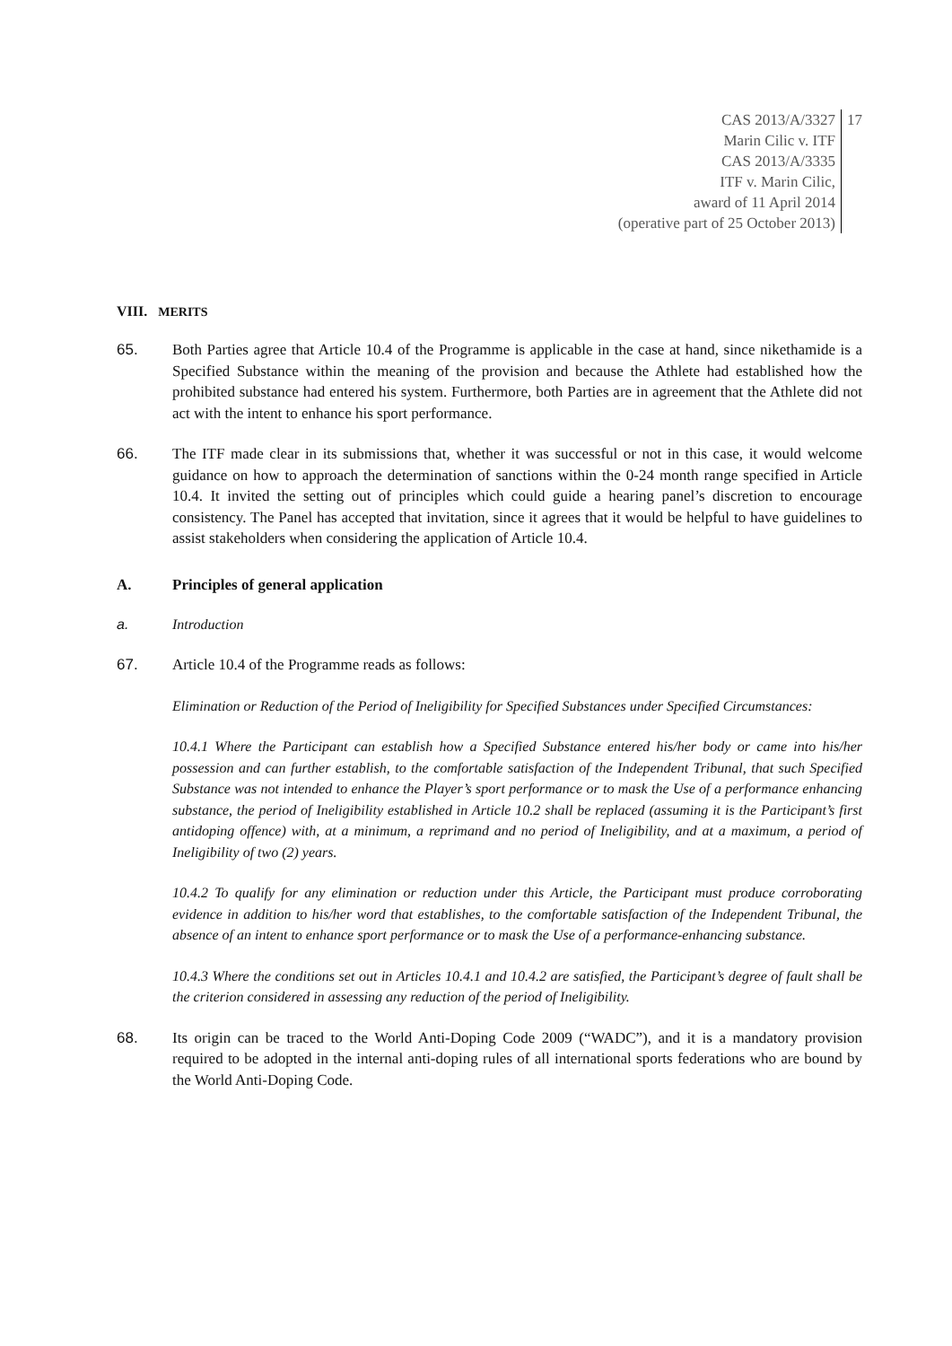CAS 2013/A/3327
Marin Cilic v. ITF
CAS 2013/A/3335
ITF v. Marin Cilic,
award of 11 April 2014
(operative part of 25 October 2013)
17
VIII. MERITS
65. Both Parties agree that Article 10.4 of the Programme is applicable in the case at hand, since nikethamide is a Specified Substance within the meaning of the provision and because the Athlete had established how the prohibited substance had entered his system. Furthermore, both Parties are in agreement that the Athlete did not act with the intent to enhance his sport performance.
66. The ITF made clear in its submissions that, whether it was successful or not in this case, it would welcome guidance on how to approach the determination of sanctions within the 0-24 month range specified in Article 10.4. It invited the setting out of principles which could guide a hearing panel’s discretion to encourage consistency. The Panel has accepted that invitation, since it agrees that it would be helpful to have guidelines to assist stakeholders when considering the application of Article 10.4.
A. Principles of general application
a. Introduction
67. Article 10.4 of the Programme reads as follows:
Elimination or Reduction of the Period of Ineligibility for Specified Substances under Specified Circumstances:
10.4.1 Where the Participant can establish how a Specified Substance entered his/her body or came into his/her possession and can further establish, to the comfortable satisfaction of the Independent Tribunal, that such Specified Substance was not intended to enhance the Player’s sport performance or to mask the Use of a performance enhancing substance, the period of Ineligibility established in Article 10.2 shall be replaced (assuming it is the Participant’s first antidoping offence) with, at a minimum, a reprimand and no period of Ineligibility, and at a maximum, a period of Ineligibility of two (2) years.
10.4.2 To qualify for any elimination or reduction under this Article, the Participant must produce corroborating evidence in addition to his/her word that establishes, to the comfortable satisfaction of the Independent Tribunal, the absence of an intent to enhance sport performance or to mask the Use of a performance-enhancing substance.
10.4.3 Where the conditions set out in Articles 10.4.1 and 10.4.2 are satisfied, the Participant’s degree of fault shall be the criterion considered in assessing any reduction of the period of Ineligibility.
68. Its origin can be traced to the World Anti-Doping Code 2009 (“WADC”), and it is a mandatory provision required to be adopted in the internal anti-doping rules of all international sports federations who are bound by the World Anti-Doping Code.